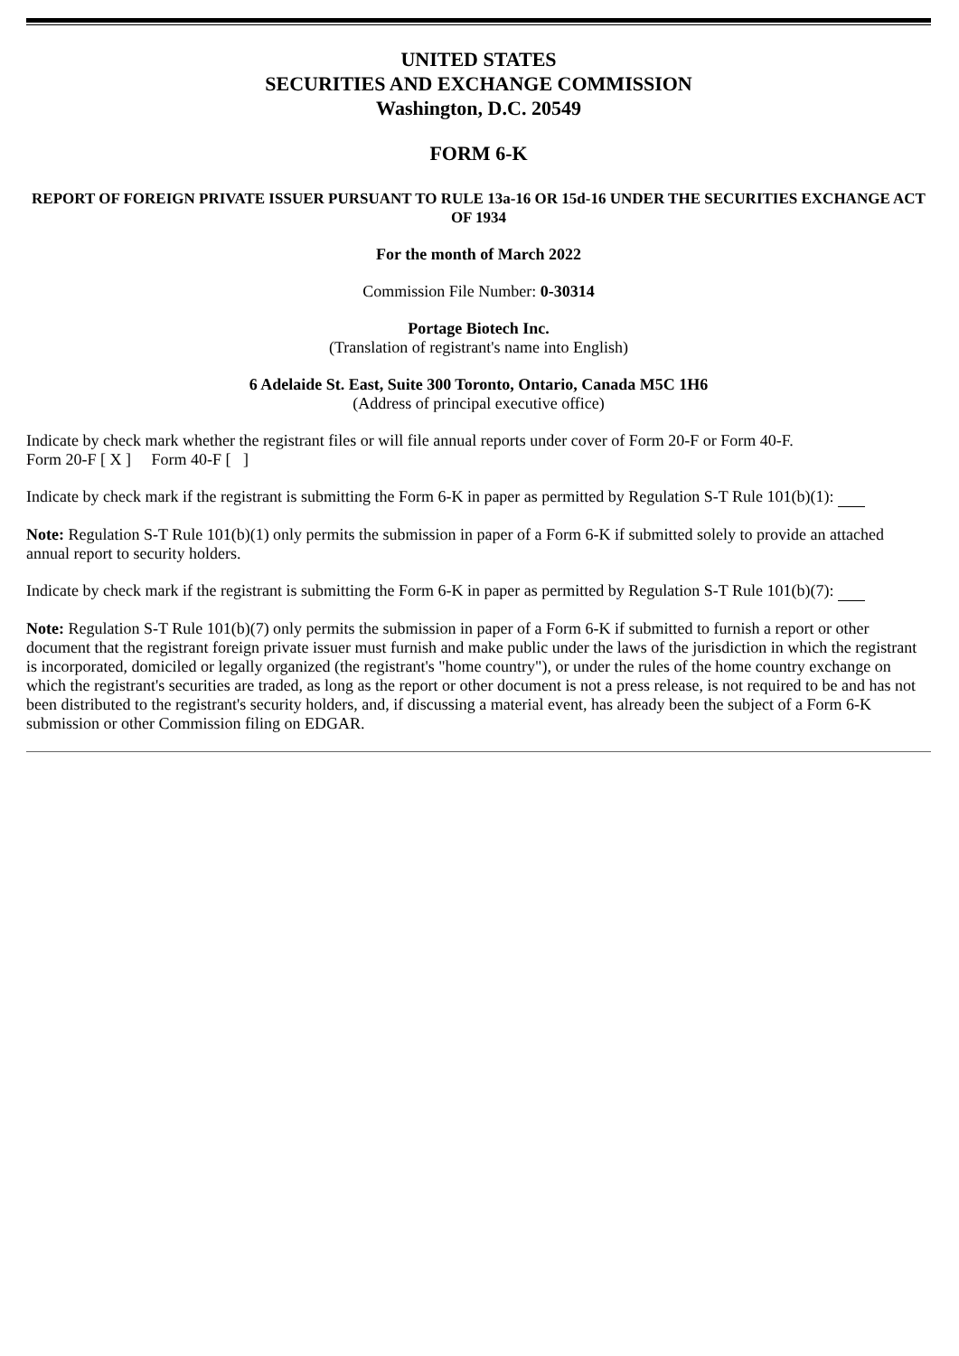UNITED STATES
SECURITIES AND EXCHANGE COMMISSION
Washington, D.C. 20549
FORM 6-K
REPORT OF FOREIGN PRIVATE ISSUER PURSUANT TO RULE 13a-16 OR 15d-16 UNDER THE SECURITIES EXCHANGE ACT OF 1934
For the month of March 2022
Commission File Number: 0-30314
Portage Biotech Inc.
(Translation of registrant's name into English)
6 Adelaide St. East, Suite 300 Toronto, Ontario, Canada M5C 1H6
(Address of principal executive office)
Indicate by check mark whether the registrant files or will file annual reports under cover of Form 20-F or Form 40-F.
Form 20-F [ X ] Form 40-F [ ]
Indicate by check mark if the registrant is submitting the Form 6-K in paper as permitted by Regulation S-T Rule 101(b)(1):
Note: Regulation S-T Rule 101(b)(1) only permits the submission in paper of a Form 6-K if submitted solely to provide an attached annual report to security holders.
Indicate by check mark if the registrant is submitting the Form 6-K in paper as permitted by Regulation S-T Rule 101(b)(7):
Note: Regulation S-T Rule 101(b)(7) only permits the submission in paper of a Form 6-K if submitted to furnish a report or other document that the registrant foreign private issuer must furnish and make public under the laws of the jurisdiction in which the registrant is incorporated, domiciled or legally organized (the registrant's "home country"), or under the rules of the home country exchange on which the registrant's securities are traded, as long as the report or other document is not a press release, is not required to be and has not been distributed to the registrant's security holders, and, if discussing a material event, has already been the subject of a Form 6-K submission or other Commission filing on EDGAR.